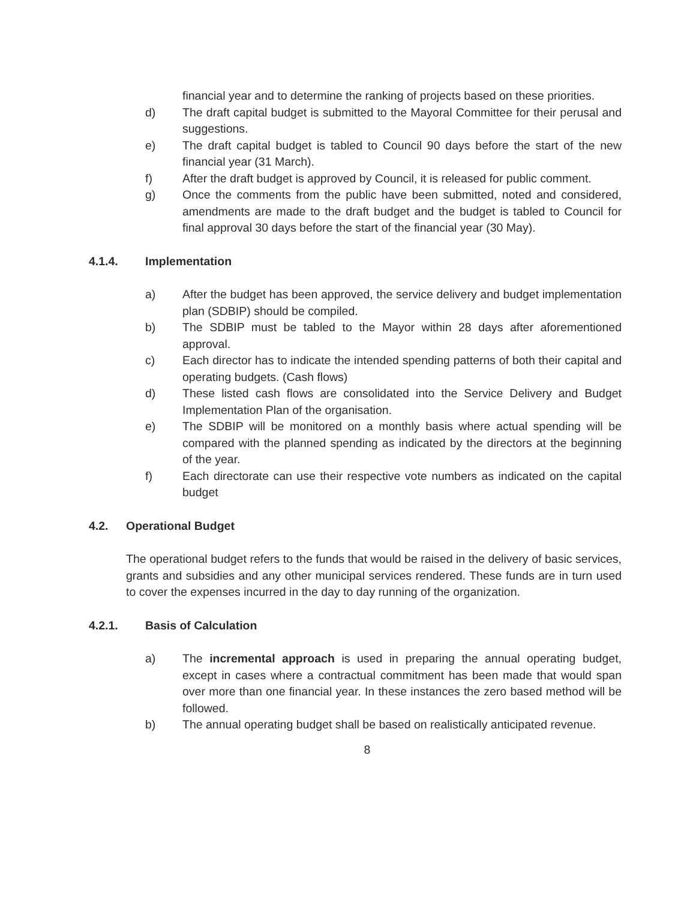financial year and to determine the ranking of projects based on these priorities.
d) The draft capital budget is submitted to the Mayoral Committee for their perusal and suggestions.
e) The draft capital budget is tabled to Council 90 days before the start of the new financial year (31 March).
f) After the draft budget is approved by Council, it is released for public comment.
g) Once the comments from the public have been submitted, noted and considered, amendments are made to the draft budget and the budget is tabled to Council for final approval 30 days before the start of the financial year (30 May).
4.1.4. Implementation
a) After the budget has been approved, the service delivery and budget implementation plan (SDBIP) should be compiled.
b) The SDBIP must be tabled to the Mayor within 28 days after aforementioned approval.
c) Each director has to indicate the intended spending patterns of both their capital and operating budgets. (Cash flows)
d) These listed cash flows are consolidated into the Service Delivery and Budget Implementation Plan of the organisation.
e) The SDBIP will be monitored on a monthly basis where actual spending will be compared with the planned spending as indicated by the directors at the beginning of the year.
f) Each directorate can use their respective vote numbers as indicated on the capital budget
4.2. Operational Budget
The operational budget refers to the funds that would be raised in the delivery of basic services, grants and subsidies and any other municipal services rendered. These funds are in turn used to cover the expenses incurred in the day to day running of the organization.
4.2.1. Basis of Calculation
a) The incremental approach is used in preparing the annual operating budget, except in cases where a contractual commitment has been made that would span over more than one financial year. In these instances the zero based method will be followed.
b) The annual operating budget shall be based on realistically anticipated revenue.
8